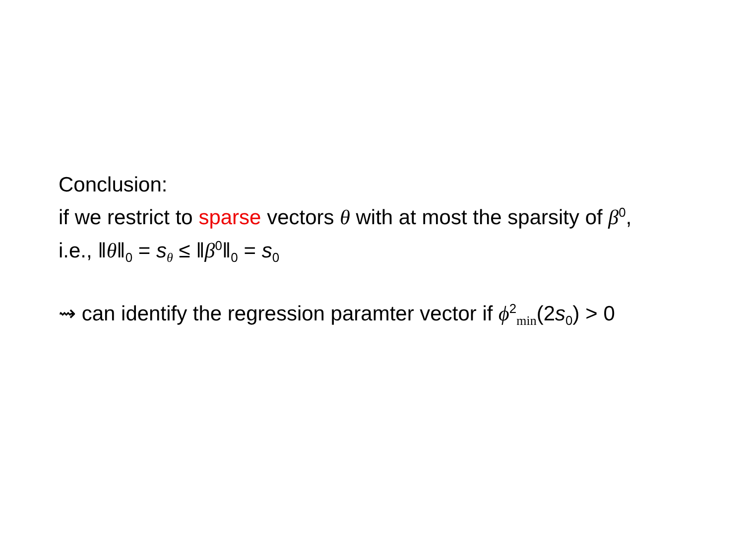Conclusion:
if we restrict to sparse vectors θ with at most the sparsity of β<sup>0</sup>,
i.e., ‖θ‖<sub>0</sub> = s<sub>θ</sub> ≤ ‖β<sup>0</sup>‖<sub>0</sub> = s<sub>0</sub>
⇝ can identify the regression paramter vector if ϕ<sup>2</sup><sub>min</sub>(2s<sub>0</sub>) > 0